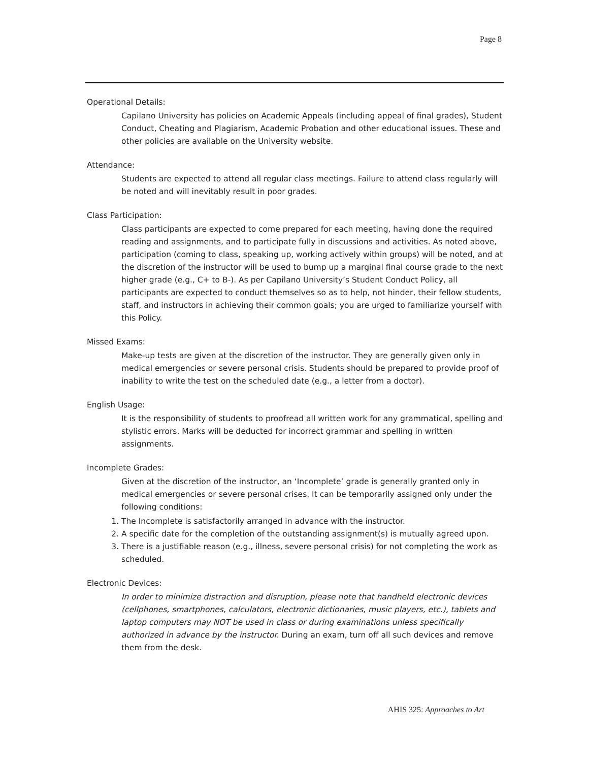Page 8
Operational Details:
Capilano University has policies on Academic Appeals (including appeal of final grades), Student Conduct, Cheating and Plagiarism, Academic Probation and other educational issues. These and other policies are available on the University website.
Attendance:
Students are expected to attend all regular class meetings. Failure to attend class regularly will be noted and will inevitably result in poor grades.
Class Participation:
Class participants are expected to come prepared for each meeting, having done the required reading and assignments, and to participate fully in discussions and activities. As noted above, participation (coming to class, speaking up, working actively within groups) will be noted, and at the discretion of the instructor will be used to bump up a marginal final course grade to the next higher grade (e.g., C+ to B-). As per Capilano University’s Student Conduct Policy, all participants are expected to conduct themselves so as to help, not hinder, their fellow students, staff, and instructors in achieving their common goals; you are urged to familiarize yourself with this Policy.
Missed Exams:
Make-up tests are given at the discretion of the instructor. They are generally given only in medical emergencies or severe personal crisis. Students should be prepared to provide proof of inability to write the test on the scheduled date (e.g., a letter from a doctor).
English Usage:
It is the responsibility of students to proofread all written work for any grammatical, spelling and stylistic errors. Marks will be deducted for incorrect grammar and spelling in written assignments.
Incomplete Grades:
Given at the discretion of the instructor, an ‘Incomplete’ grade is generally granted only in medical emergencies or severe personal crises. It can be temporarily assigned only under the following conditions:
1. The Incomplete is satisfactorily arranged in advance with the instructor.
2. A specific date for the completion of the outstanding assignment(s) is mutually agreed upon.
3. There is a justifiable reason (e.g., illness, severe personal crisis) for not completing the work as scheduled.
Electronic Devices:
In order to minimize distraction and disruption, please note that handheld electronic devices (cellphones, smartphones, calculators, electronic dictionaries, music players, etc.), tablets and laptop computers may NOT be used in class or during examinations unless specifically authorized in advance by the instructor. During an exam, turn off all such devices and remove them from the desk.
AHIS 325: Approaches to Art